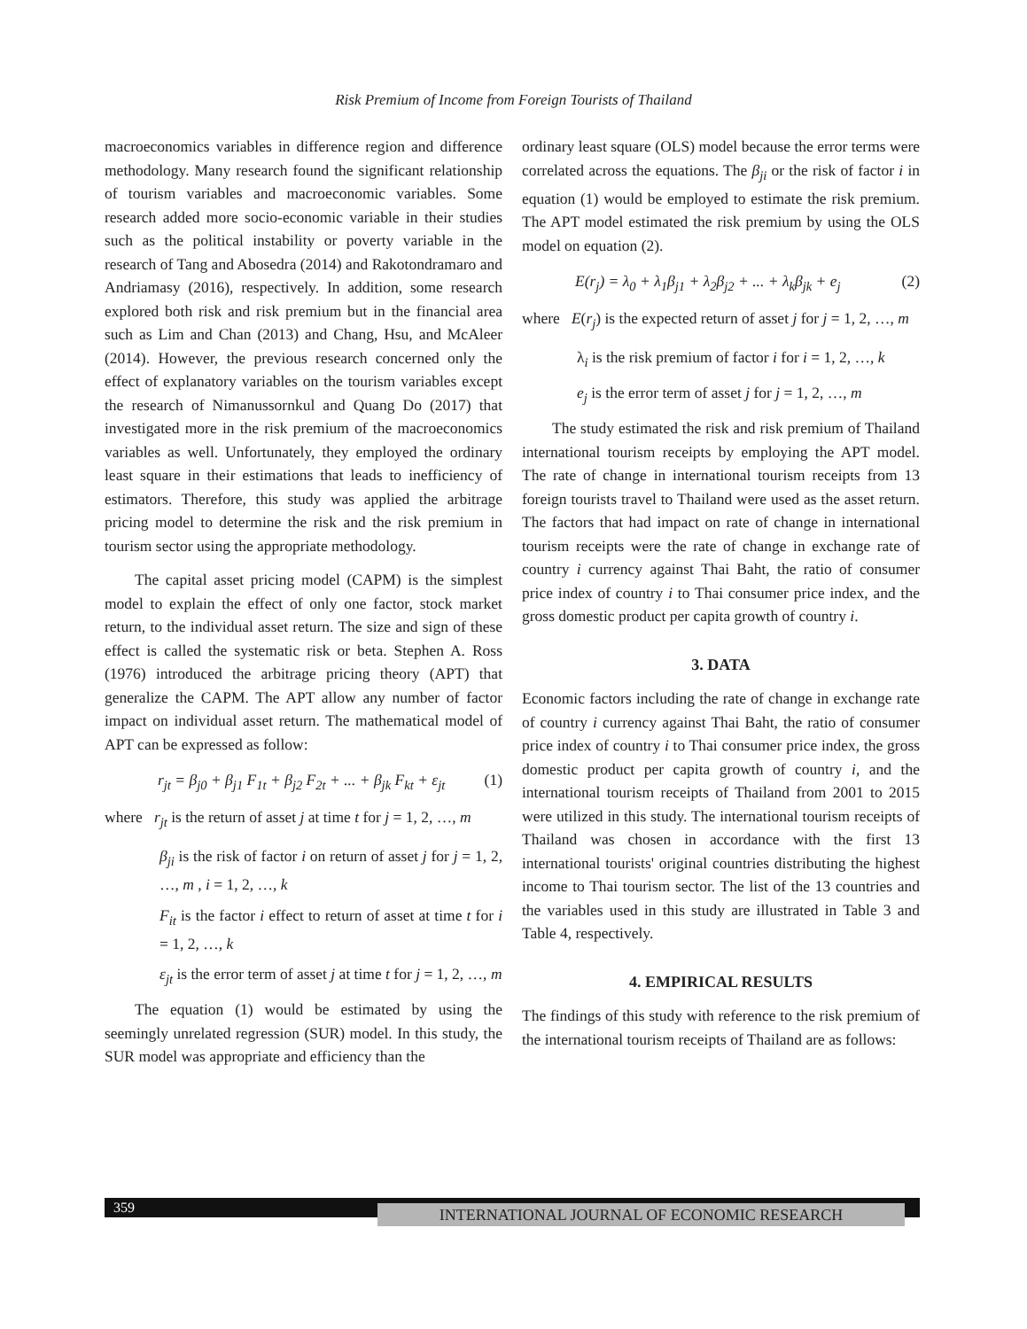Risk Premium of Income from Foreign Tourists of Thailand
macroeconomics variables in difference region and difference methodology. Many research found the significant relationship of tourism variables and macroeconomic variables. Some research added more socio-economic variable in their studies such as the political instability or poverty variable in the research of Tang and Abosedra (2014) and Rakotondramaro and Andriamasy (2016), respectively. In addition, some research explored both risk and risk premium but in the financial area such as Lim and Chan (2013) and Chang, Hsu, and McAleer (2014). However, the previous research concerned only the effect of explanatory variables on the tourism variables except the research of Nimanussornkul and Quang Do (2017) that investigated more in the risk premium of the macroeconomics variables as well. Unfortunately, they employed the ordinary least square in their estimations that leads to inefficiency of estimators. Therefore, this study was applied the arbitrage pricing model to determine the risk and the risk premium in tourism sector using the appropriate methodology.
The capital asset pricing model (CAPM) is the simplest model to explain the effect of only one factor, stock market return, to the individual asset return. The size and sign of these effect is called the systematic risk or beta. Stephen A. Ross (1976) introduced the arbitrage pricing theory (APT) that generalize the CAPM. The APT allow any number of factor impact on individual asset return. The mathematical model of APT can be expressed as follow:
r<sub>jt</sub> = β<sub>j0</sub> + β<sub>j1</sub> F<sub>1t</sub> + β<sub>j2</sub> F<sub>2t</sub> + ... + β<sub>jk</sub> F<sub>kt</sub> + ε<sub>jt</sub> (1)
where r<sub>jt</sub> is the return of asset j at time t for j = 1, 2, …, m
β<sub>ji</sub> is the risk of factor i on return of asset j for j = 1, 2, …, m , i = 1, 2, …, k
F<sub>it</sub> is the factor i effect to return of asset at time t for i = 1, 2, …, k
ε<sub>jt</sub> is the error term of asset j at time t for j = 1, 2, …, m
The equation (1) would be estimated by using the seemingly unrelated regression (SUR) model. In this study, the SUR model was appropriate and efficiency than the
ordinary least square (OLS) model because the error terms were correlated across the equations. The β<sub>ji</sub> or the risk of factor i in equation (1) would be employed to estimate the risk premium. The APT model estimated the risk premium by using the OLS model on equation (2).
E(r<sub>j</sub>) = λ<sub>0</sub> + λ<sub>1</sub>β<sub>j1</sub> + λ<sub>2</sub>β<sub>j2</sub> + ... + λ<sub>k</sub>β<sub>jk</sub> + e<sub>j</sub> (2)
where E(r<sub>j</sub>) is the expected return of asset j for j = 1, 2, …, m
λ<sub>i</sub> is the risk premium of factor i for i = 1, 2, …, k
e<sub>j</sub> is the error term of asset j for j = 1, 2, …, m
The study estimated the risk and risk premium of Thailand international tourism receipts by employing the APT model. The rate of change in international tourism receipts from 13 foreign tourists travel to Thailand were used as the asset return. The factors that had impact on rate of change in international tourism receipts were the rate of change in exchange rate of country i currency against Thai Baht, the ratio of consumer price index of country i to Thai consumer price index, and the gross domestic product per capita growth of country i.
3. DATA
Economic factors including the rate of change in exchange rate of country i currency against Thai Baht, the ratio of consumer price index of country i to Thai consumer price index, the gross domestic product per capita growth of country i, and the international tourism receipts of Thailand from 2001 to 2015 were utilized in this study. The international tourism receipts of Thailand was chosen in accordance with the first 13 international tourists' original countries distributing the highest income to Thai tourism sector. The list of the 13 countries and the variables used in this study are illustrated in Table 3 and Table 4, respectively.
4. EMPIRICAL RESULTS
The findings of this study with reference to the risk premium of the international tourism receipts of Thailand are as follows:
359 INTERNATIONAL JOURNAL OF ECONOMIC RESEARCH